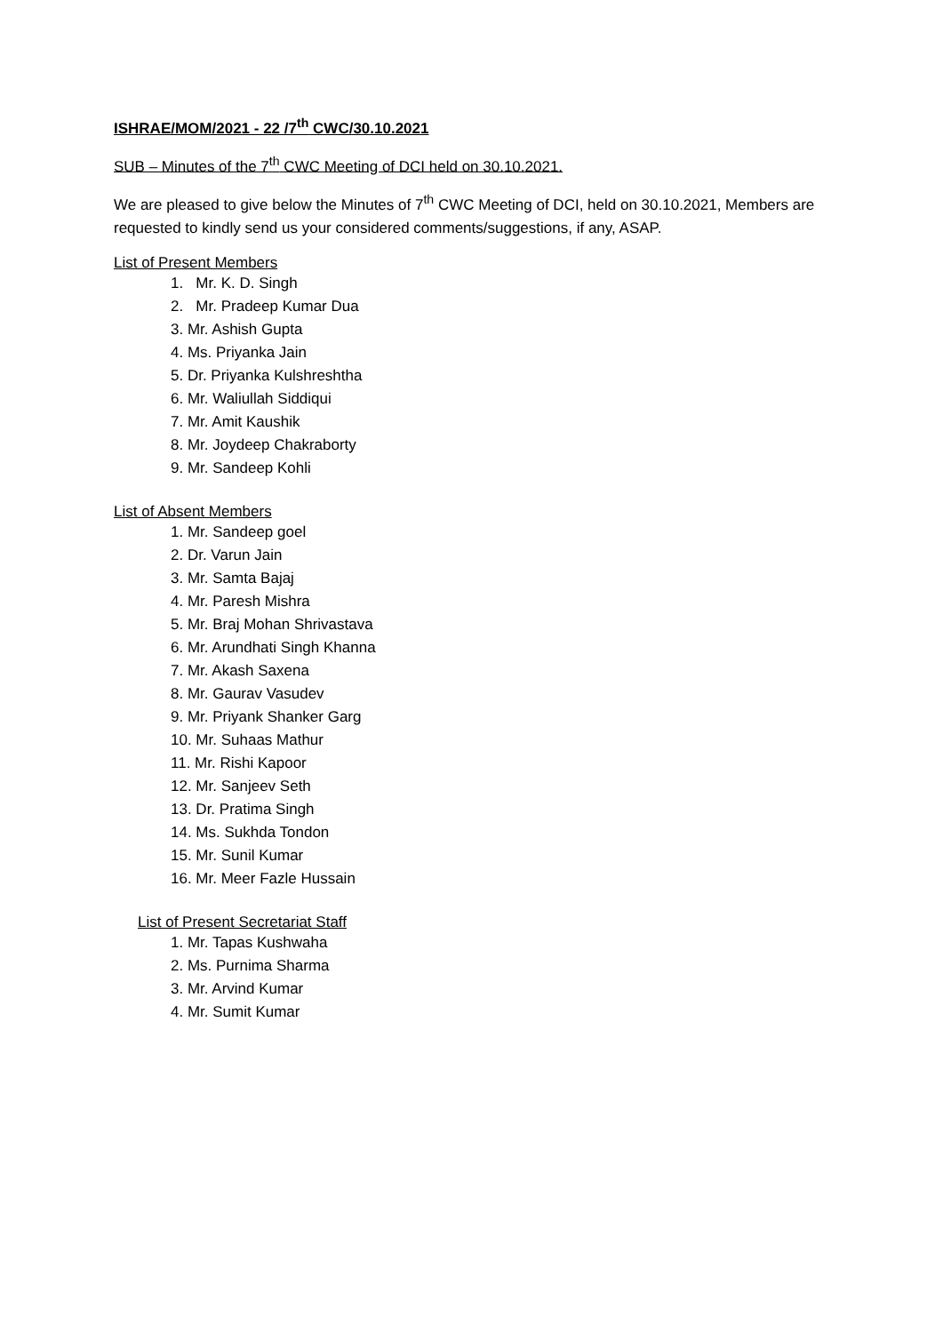ISHRAE/MOM/2021 - 22 /7<sup>th</sup> CWC/30.10.2021
SUB – Minutes of the 7<sup>th</sup> CWC Meeting of DCI held on 30.10.2021.
We are pleased to give below the Minutes of 7<sup>th</sup> CWC Meeting of DCI, held on 30.10.2021, Members are requested to kindly send us your considered comments/suggestions, if any, ASAP.
List of Present Members
1. Mr. K. D. Singh
2. Mr. Pradeep Kumar Dua
3. Mr. Ashish Gupta
4. Ms. Priyanka Jain
5. Dr. Priyanka Kulshreshtha
6. Mr. Waliullah Siddiqui
7. Mr. Amit Kaushik
8. Mr. Joydeep Chakraborty
9. Mr. Sandeep Kohli
List of Absent Members
1. Mr. Sandeep goel
2. Dr. Varun Jain
3. Mr. Samta Bajaj
4. Mr. Paresh Mishra
5. Mr. Braj Mohan Shrivastava
6. Mr. Arundhati Singh Khanna
7. Mr. Akash Saxena
8. Mr. Gaurav Vasudev
9. Mr. Priyank Shanker Garg
10. Mr. Suhaas Mathur
11. Mr. Rishi Kapoor
12. Mr. Sanjeev Seth
13. Dr. Pratima Singh
14. Ms. Sukhda Tondon
15. Mr. Sunil Kumar
16. Mr. Meer Fazle Hussain
List of Present Secretariat Staff
1. Mr. Tapas Kushwaha
2. Ms. Purnima Sharma
3. Mr. Arvind Kumar
4. Mr. Sumit Kumar